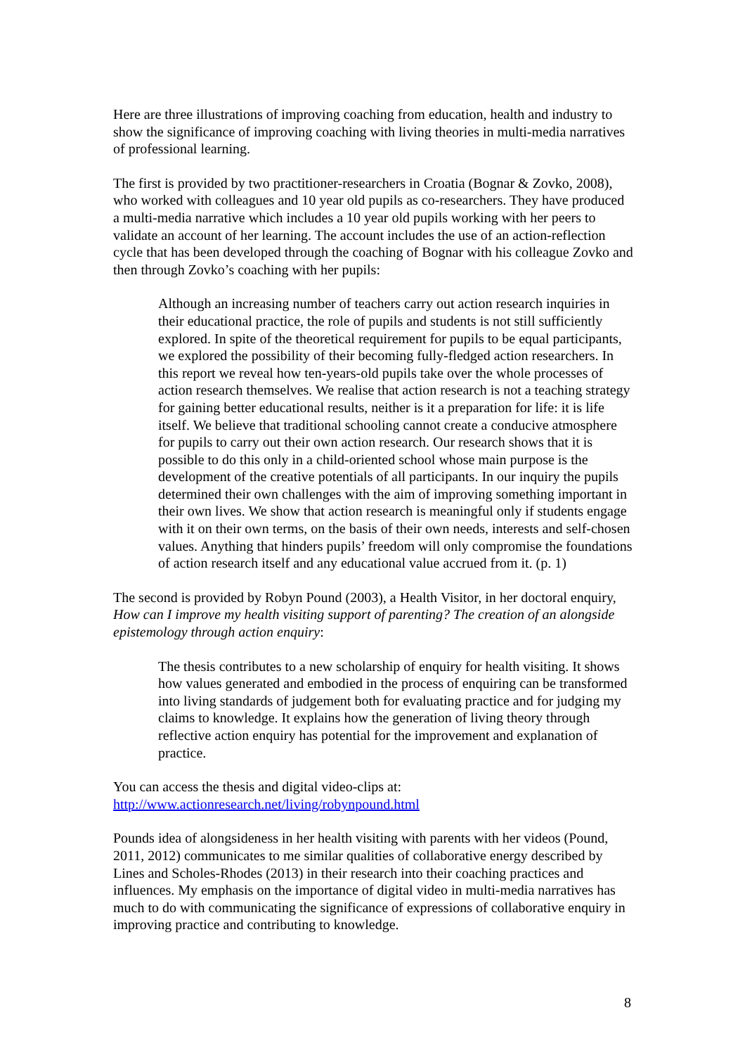Here are three illustrations of improving coaching from education, health and industry to show the significance of improving coaching with living theories in multi-media narratives of professional learning.
The first is provided by two practitioner-researchers in Croatia (Bognar & Zovko, 2008), who worked with colleagues and 10 year old pupils as co-researchers. They have produced a multi-media narrative which includes a 10 year old pupils working with her peers to validate an account of her learning. The account includes the use of an action-reflection cycle that has been developed through the coaching of Bognar with his colleague Zovko and then through Zovko’s coaching with her pupils:
Although an increasing number of teachers carry out action research inquiries in their educational practice, the role of pupils and students is not still sufficiently explored. In spite of the theoretical requirement for pupils to be equal participants, we explored the possibility of their becoming fully-fledged action researchers. In this report we reveal how ten-years-old pupils take over the whole processes of action research themselves. We realise that action research is not a teaching strategy for gaining better educational results, neither is it a preparation for life: it is life itself. We believe that traditional schooling cannot create a conducive atmosphere for pupils to carry out their own action research. Our research shows that it is possible to do this only in a child-oriented school whose main purpose is the development of the creative potentials of all participants. In our inquiry the pupils determined their own challenges with the aim of improving something important in their own lives. We show that action research is meaningful only if students engage with it on their own terms, on the basis of their own needs, interests and self-chosen values. Anything that hinders pupils’ freedom will only compromise the foundations of action research itself and any educational value accrued from it. (p. 1)
The second is provided by Robyn Pound (2003), a Health Visitor, in her doctoral enquiry, How can I improve my health visiting support of parenting? The creation of an alongside epistemology through action enquiry:
The thesis contributes to a new scholarship of enquiry for health visiting. It shows how values generated and embodied in the process of enquiring can be transformed into living standards of judgement both for evaluating practice and for judging my claims to knowledge. It explains how the generation of living theory through reflective action enquiry has potential for the improvement and explanation of practice.
You can access the thesis and digital video-clips at:
http://www.actionresearch.net/living/robynpound.html
Pounds idea of alongsideness in her health visiting with parents with her videos (Pound, 2011, 2012) communicates to me similar qualities of collaborative energy described by Lines and Scholes-Rhodes (2013) in their research into their coaching practices and influences. My emphasis on the importance of digital video in multi-media narratives has much to do with communicating the significance of expressions of collaborative enquiry in improving practice and contributing to knowledge.
8